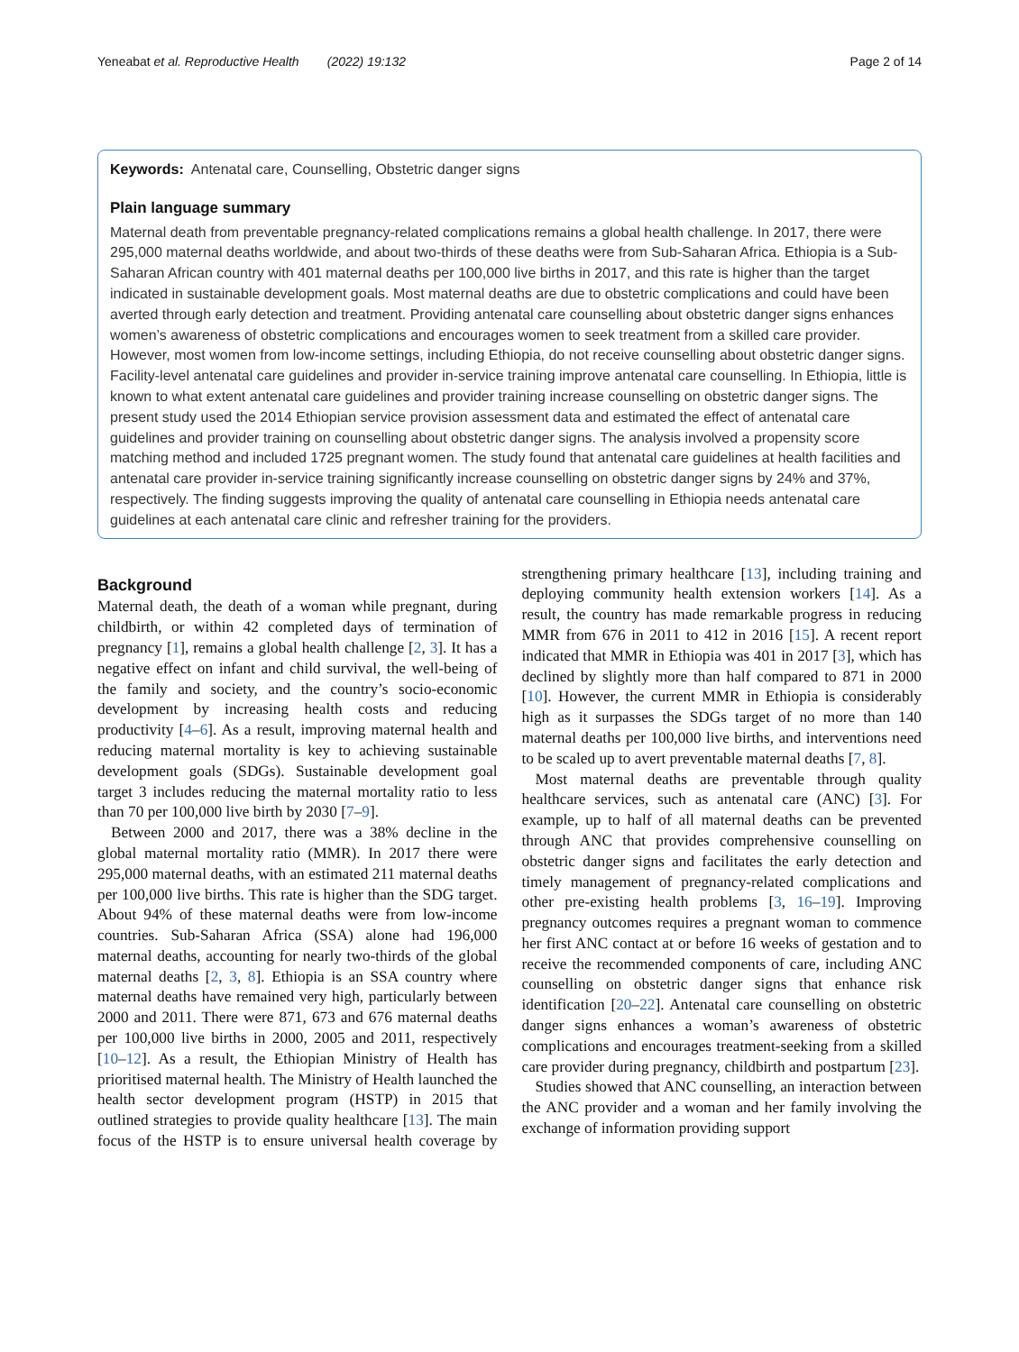Yeneabat et al. Reproductive Health (2022) 19:132 Page 2 of 14
Keywords: Antenatal care, Counselling, Obstetric danger signs
Plain language summary
Maternal death from preventable pregnancy-related complications remains a global health challenge. In 2017, there were 295,000 maternal deaths worldwide, and about two-thirds of these deaths were from Sub-Saharan Africa. Ethiopia is a Sub-Saharan African country with 401 maternal deaths per 100,000 live births in 2017, and this rate is higher than the target indicated in sustainable development goals. Most maternal deaths are due to obstetric complications and could have been averted through early detection and treatment. Providing antenatal care counselling about obstetric danger signs enhances women’s awareness of obstetric complications and encourages women to seek treatment from a skilled care provider. However, most women from low-income settings, including Ethiopia, do not receive counselling about obstetric danger signs. Facility-level antenatal care guidelines and provider in-service training improve antenatal care counselling. In Ethiopia, little is known to what extent antenatal care guidelines and provider training increase counselling on obstetric danger signs. The present study used the 2014 Ethiopian service provision assessment data and estimated the effect of antenatal care guidelines and provider training on counselling about obstetric danger signs. The analysis involved a propensity score matching method and included 1725 pregnant women. The study found that antenatal care guidelines at health facilities and antenatal care provider in-service training significantly increase counselling on obstetric danger signs by 24% and 37%, respectively. The finding suggests improving the quality of antenatal care counselling in Ethiopia needs antenatal care guidelines at each antenatal care clinic and refresher training for the providers.
Background
Maternal death, the death of a woman while pregnant, during childbirth, or within 42 completed days of termination of pregnancy [1], remains a global health challenge [2, 3]. It has a negative effect on infant and child survival, the well-being of the family and society, and the country’s socio-economic development by increasing health costs and reducing productivity [4–6]. As a result, improving maternal health and reducing maternal mortality is key to achieving sustainable development goals (SDGs). Sustainable development goal target 3 includes reducing the maternal mortality ratio to less than 70 per 100,000 live birth by 2030 [7–9].
Between 2000 and 2017, there was a 38% decline in the global maternal mortality ratio (MMR). In 2017 there were 295,000 maternal deaths, with an estimated 211 maternal deaths per 100,000 live births. This rate is higher than the SDG target. About 94% of these maternal deaths were from low-income countries. Sub-Saharan Africa (SSA) alone had 196,000 maternal deaths, accounting for nearly two-thirds of the global maternal deaths [2, 3, 8]. Ethiopia is an SSA country where maternal deaths have remained very high, particularly between 2000 and 2011. There were 871, 673 and 676 maternal deaths per 100,000 live births in 2000, 2005 and 2011, respectively [10–12]. As a result, the Ethiopian Ministry of Health has prioritised maternal health. The Ministry of Health launched the health sector development program (HSTP) in 2015 that outlined strategies to provide quality healthcare [13]. The main focus of the HSTP is to ensure universal health coverage by strengthening primary healthcare [13], including training and deploying community health extension workers [14]. As a result, the country has made remarkable progress in reducing MMR from 676 in 2011 to 412 in 2016 [15]. A recent report indicated that MMR in Ethiopia was 401 in 2017 [3], which has declined by slightly more than half compared to 871 in 2000 [10]. However, the current MMR in Ethiopia is considerably high as it surpasses the SDGs target of no more than 140 maternal deaths per 100,000 live births, and interventions need to be scaled up to avert preventable maternal deaths [7, 8].
Most maternal deaths are preventable through quality healthcare services, such as antenatal care (ANC) [3]. For example, up to half of all maternal deaths can be prevented through ANC that provides comprehensive counselling on obstetric danger signs and facilitates the early detection and timely management of pregnancy-related complications and other pre-existing health problems [3, 16–19]. Improving pregnancy outcomes requires a pregnant woman to commence her first ANC contact at or before 16 weeks of gestation and to receive the recommended components of care, including ANC counselling on obstetric danger signs that enhance risk identification [20–22]. Antenatal care counselling on obstetric danger signs enhances a woman’s awareness of obstetric complications and encourages treatment-seeking from a skilled care provider during pregnancy, childbirth and postpartum [23].
Studies showed that ANC counselling, an interaction between the ANC provider and a woman and her family involving the exchange of information providing support